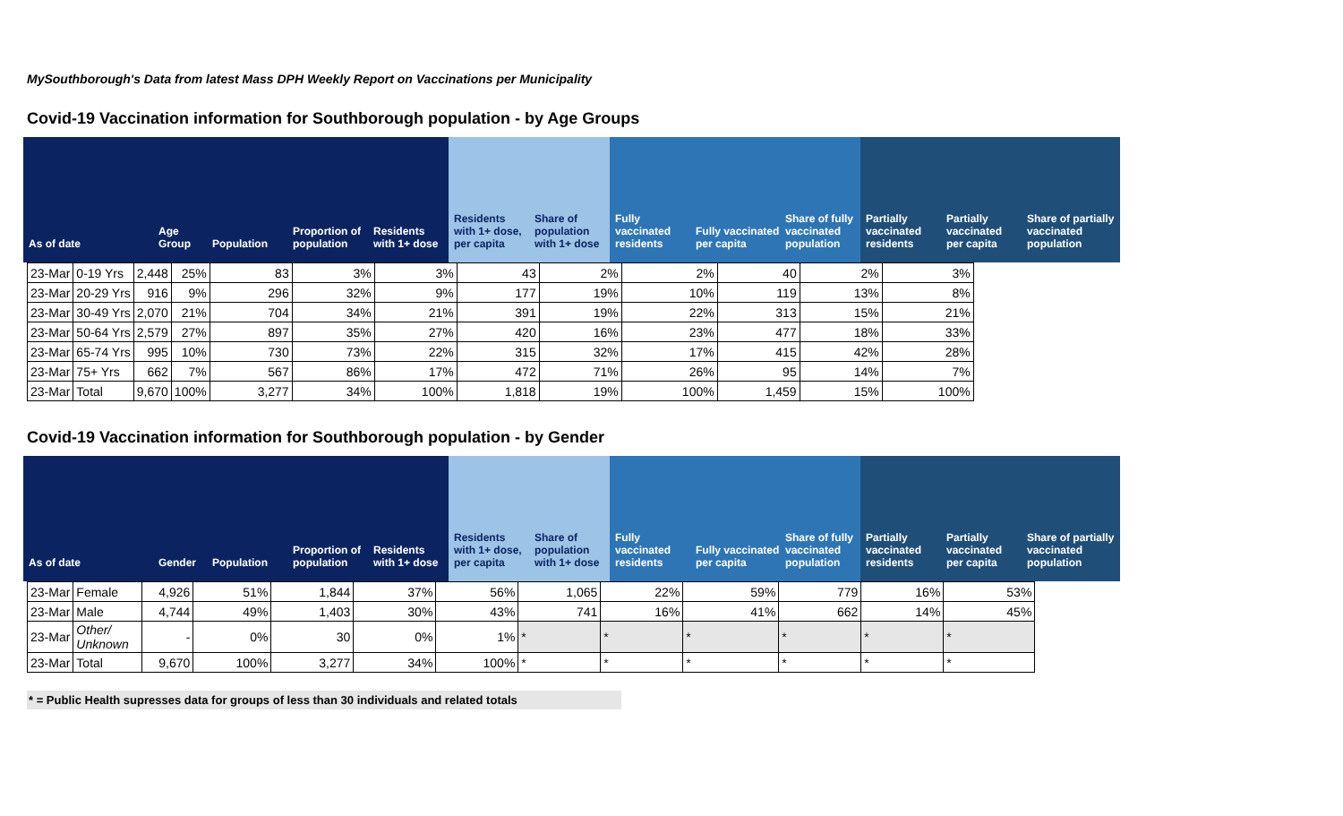MySouthborough's Data from latest Mass DPH Weekly Report on Vaccinations per Municipality
Covid-19 Vaccination information for Southborough population - by Age Groups
As of date Age Group
Population Proportion of population
Residents with 1+ dose
Residents with 1+ dose, per capita
Share of population with 1+ dose
Fully vaccinated residents
Fully vaccinated per capita
Share of fully vaccinated population
Partially vaccinated residents
Partially vaccinated per capita
Share of partially vaccinated population
| 23-Mar | 0-19 Yrs | 2,448 | 25% | 83 | 3% | 3% | 43 | 2% | 2% | 40 | 2% | 3% |
| 23-Mar | 20-29 Yrs | 916 | 9% | 296 | 32% | 9% | 177 | 19% | 10% | 119 | 13% | 8% |
| 23-Mar | 30-49 Yrs | 2,070 | 21% | 704 | 34% | 21% | 391 | 19% | 22% | 313 | 15% | 21% |
| 23-Mar | 50-64 Yrs | 2,579 | 27% | 897 | 35% | 27% | 420 | 16% | 23% | 477 | 18% | 33% |
| 23-Mar | 65-74 Yrs | 995 | 10% | 730 | 73% | 22% | 315 | 32% | 17% | 415 | 42% | 28% |
| 23-Mar | 75+ Yrs | 662 | 7% | 567 | 86% | 17% | 472 | 71% | 26% | 95 | 14% | 7% |
| 23-Mar | Total | 9,670 | 100% | 3,277 | 34% | 100% | 1,818 | 19% | 100% | 1,459 | 15% | 100% |
Covid-19 Vaccination information for Southborough population - by Gender
As of date Gender Population Proportion of population
Residents with 1+ dose
Residents with 1+ dose, per capita
Share of population with 1+ dose
Fully vaccinated residents
Fully vaccinated per capita
Share of fully vaccinated population
Partially vaccinated residents
Partially vaccinated per capita
Share of partially vaccinated population
| 23-Mar | Female | 4,926 | 51% | 1,844 | 37% | 56% | 1,065 | 22% | 59% | 779 | 16% | 53% |
| 23-Mar | Male | 4,744 | 49% | 1,403 | 30% | 43% | 741 | 16% | 41% | 662 | 14% | 45% |
| 23-Mar | Other/ Unknown | - | 0% | 30 | 0% | 1% | * | * | * | * | * | * |
| 23-Mar | Total | 9,670 | 100% | 3,277 | 34% | 100% | * | * | * | * | * | * |
* = Public Health supresses data for groups of less than 30 individuals and related totals